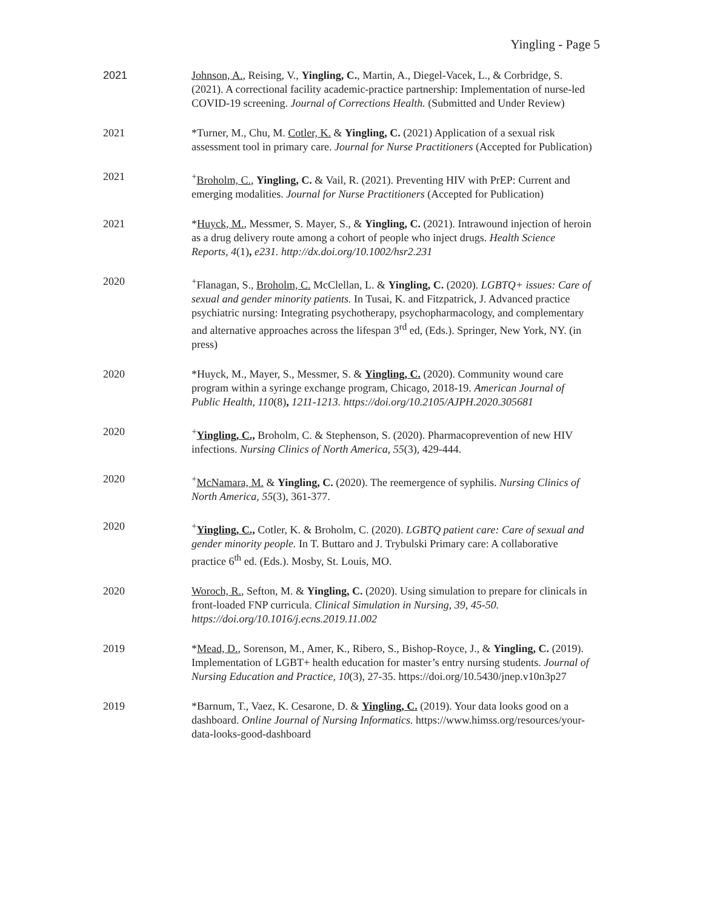Yingling - Page 5
2021 Johnson, A., Reising, V., Yingling, C., Martin, A., Diegel-Vacek, L., & Corbridge, S. (2021). A correctional facility academic-practice partnership: Implementation of nurse-led COVID-19 screening. Journal of Corrections Health. (Submitted and Under Review)
2021 *Turner, M., Chu, M. Cotler, K. & Yingling, C. (2021) Application of a sexual risk assessment tool in primary care. Journal for Nurse Practitioners (Accepted for Publication)
2021 <sup>+</sup>Broholm, C., Yingling, C. & Vail, R. (2021). Preventing HIV with PrEP: Current and emerging modalities. Journal for Nurse Practitioners (Accepted for Publication)
2021 *Huyck, M., Messmer, S. Mayer, S., & Yingling, C. (2021). Intrawound injection of heroin as a drug delivery route among a cohort of people who inject drugs. Health Science Reports, 4(1), e231. http://dx.doi.org/10.1002/hsr2.231
2020 <sup>+</sup>Flanagan, S., Broholm, C. McClellan, L. & Yingling, C. (2020). LGBTQ+ issues: Care of sexual and gender minority patients. In Tusai, K. and Fitzpatrick, J. Advanced practice psychiatric nursing: Integrating psychotherapy, psychopharmacology, and complementary and alternative approaches across the lifespan 3<sup>rd</sup> ed, (Eds.). Springer, New York, NY. (in press)
2020 *Huyck, M., Mayer, S., Messmer, S. & Yingling, C. (2020). Community wound care program within a syringe exchange program, Chicago, 2018-19. American Journal of Public Health, 110(8), 1211-1213. https://doi.org/10.2105/AJPH.2020.305681
2020 <sup>+</sup>Yingling, C., Broholm, C. & Stephenson, S. (2020). Pharmacoprevention of new HIV infections. Nursing Clinics of North America, 55(3), 429-444.
2020 <sup>+</sup>McNamara, M. & Yingling, C. (2020). The reemergence of syphilis. Nursing Clinics of North America, 55(3), 361-377.
2020 <sup>+</sup>Yingling, C., Cotler, K. & Broholm, C. (2020). LGBTQ patient care: Care of sexual and gender minority people. In T. Buttaro and J. Trybulski Primary care: A collaborative practice 6<sup>th</sup> ed. (Eds.). Mosby, St. Louis, MO.
2020 Woroch, R., Sefton, M. & Yingling, C. (2020). Using simulation to prepare for clinicals in front-loaded FNP curricula. Clinical Simulation in Nursing, 39, 45-50. https://doi.org/10.1016/j.ecns.2019.11.002
2019 *Mead, D., Sorenson, M., Amer, K., Ribero, S., Bishop-Royce, J., & Yingling, C. (2019). Implementation of LGBT+ health education for master’s entry nursing students. Journal of Nursing Education and Practice, 10(3), 27-35. https://doi.org/10.5430/jnep.v10n3p27
2019 *Barnum, T., Vaez, K. Cesarone, D. & Yingling, C. (2019). Your data looks good on a dashboard. Online Journal of Nursing Informatics. https://www.himss.org/resources/your-data-looks-good-dashboard